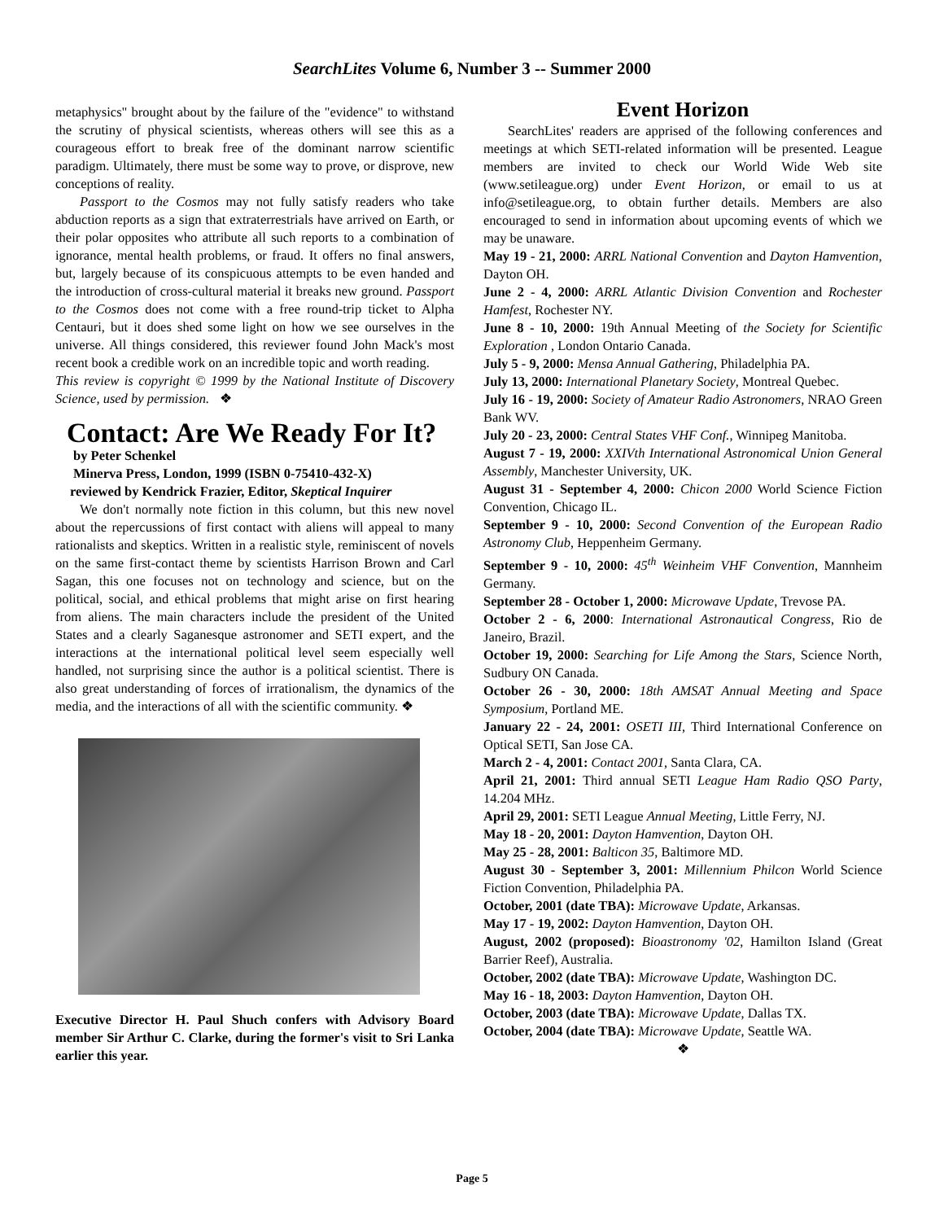SearchLites Volume 6, Number 3 -- Summer 2000
metaphysics" brought about by the failure of the "evidence" to withstand the scrutiny of physical scientists, whereas others will see this as a courageous effort to break free of the dominant narrow scientific paradigm. Ultimately, there must be some way to prove, or disprove, new conceptions of reality.
Passport to the Cosmos may not fully satisfy readers who take abduction reports as a sign that extraterrestrials have arrived on Earth, or their polar opposites who attribute all such reports to a combination of ignorance, mental health problems, or fraud. It offers no final answers, but, largely because of its conspicuous attempts to be even handed and the introduction of cross-cultural material it breaks new ground. Passport to the Cosmos does not come with a free round-trip ticket to Alpha Centauri, but it does shed some light on how we see ourselves in the universe. All things considered, this reviewer found John Mack's most recent book a credible work on an incredible topic and worth reading.
This review is copyright © 1999 by the National Institute of Discovery Science, used by permission. ❖
Contact: Are We Ready For It?
by Peter Schenkel
Minerva Press, London, 1999 (ISBN 0-75410-432-X)
reviewed by Kendrick Frazier, Editor, Skeptical Inquirer
We don't normally note fiction in this column, but this new novel about the repercussions of first contact with aliens will appeal to many rationalists and skeptics. Written in a realistic style, reminiscent of novels on the same first-contact theme by scientists Harrison Brown and Carl Sagan, this one focuses not on technology and science, but on the political, social, and ethical problems that might arise on first hearing from aliens. The main characters include the president of the United States and a clearly Saganesque astronomer and SETI expert, and the interactions at the international political level seem especially well handled, not surprising since the author is a political scientist. There is also great understanding of forces of irrationalism, the dynamics of the media, and the interactions of all with the scientific community. ❖
Executive Director H. Paul Shuch confers with Advisory Board member Sir Arthur C. Clarke, during the former's visit to Sri Lanka earlier this year.
Event Horizon
SearchLites' readers are apprised of the following conferences and meetings at which SETI-related information will be presented. League members are invited to check our World Wide Web site (www.setileague.org) under Event Horizon, or email to us at info@setileague.org, to obtain further details. Members are also encouraged to send in information about upcoming events of which we may be unaware.
May 19 - 21, 2000: ARRL National Convention and Dayton Hamvention, Dayton OH.
June 2 - 4, 2000: ARRL Atlantic Division Convention and Rochester Hamfest, Rochester NY.
June 8 - 10, 2000: 19th Annual Meeting of the Society for Scientific Exploration , London Ontario Canada.
July 5 - 9, 2000: Mensa Annual Gathering, Philadelphia PA.
July 13, 2000: International Planetary Society, Montreal Quebec.
July 16 - 19, 2000: Society of Amateur Radio Astronomers, NRAO Green Bank WV.
July 20 - 23, 2000: Central States VHF Conf., Winnipeg Manitoba.
August 7 - 19, 2000: XXIVth International Astronomical Union General Assembly, Manchester University, UK.
August 31 - September 4, 2000: Chicon 2000 World Science Fiction Convention, Chicago IL.
September 9 - 10, 2000: Second Convention of the European Radio Astronomy Club, Heppenheim Germany.
September 9 - 10, 2000: 45<sup>th</sup> Weinheim VHF Convention, Mannheim Germany.
September 28 - October 1, 2000: Microwave Update, Trevose PA.
October 2 - 6, 2000: International Astronautical Congress, Rio de Janeiro, Brazil.
October 19, 2000: Searching for Life Among the Stars, Science North, Sudbury ON Canada.
October 26 - 30, 2000: 18th AMSAT Annual Meeting and Space Symposium, Portland ME.
January 22 - 24, 2001: OSETI III, Third International Conference on Optical SETI, San Jose CA.
March 2 - 4, 2001: Contact 2001, Santa Clara, CA.
April 21, 2001: Third annual SETI League Ham Radio QSO Party, 14.204 MHz.
April 29, 2001: SETI League Annual Meeting, Little Ferry, NJ.
May 18 - 20, 2001: Dayton Hamvention, Dayton OH.
May 25 - 28, 2001: Balticon 35, Baltimore MD.
August 30 - September 3, 2001: Millennium Philcon World Science Fiction Convention, Philadelphia PA.
October, 2001 (date TBA): Microwave Update, Arkansas.
May 17 - 19, 2002: Dayton Hamvention, Dayton OH.
August, 2002 (proposed): Bioastronomy '02, Hamilton Island (Great Barrier Reef), Australia.
October, 2002 (date TBA): Microwave Update, Washington DC.
May 16 - 18, 2003: Dayton Hamvention, Dayton OH.
October, 2003 (date TBA): Microwave Update, Dallas TX.
October, 2004 (date TBA): Microwave Update, Seattle WA.
❖
Page 5